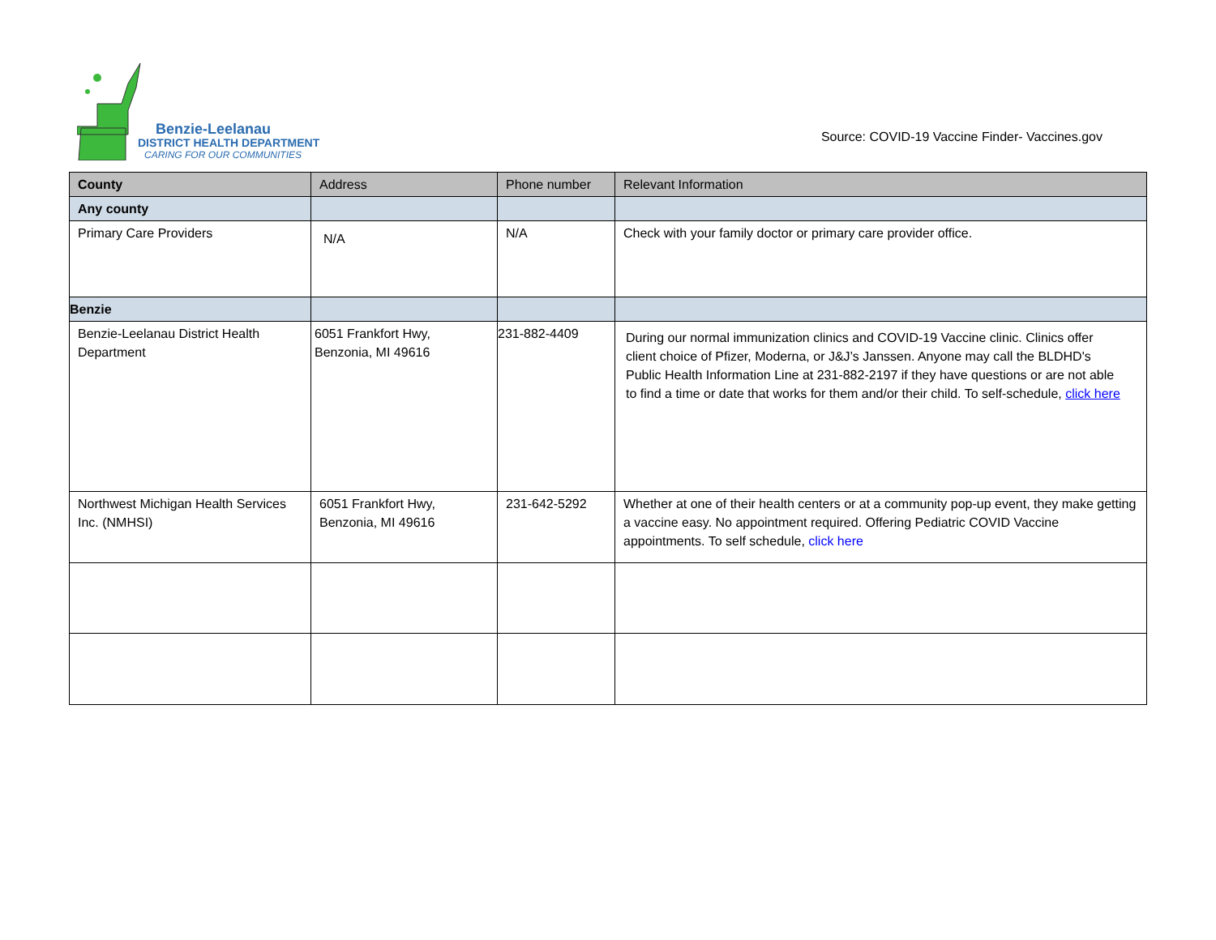Benzie-Leelanau
DISTRICT HEALTH DEPARTMENT
CARING FOR OUR COMMUNITIES
Source: COVID-19 Vaccine Finder- Vaccines.gov
| County | Address | Phone number | Relevant Information |
| --- | --- | --- | --- |
| Any county | | | |
| Primary Care Providers | N/A | N/A | Check with your family doctor or primary care provider office. |
| Benzie | | | |
| Benzie-Leelanau District Health Department | 6051 Frankfort Hwy, Benzonia, MI 49616 | 231-882-4409 | During our normal immunization clinics and COVID-19 Vaccine clinic. Clinics offer client choice of Pfizer, Moderna, or J&J’s Janssen. Anyone may call the BLDHD's Public Health Information Line at 231-882-2197 if they have questions or are not able to find a time or date that works for them and/or their child. To self-schedule, click here |
| Northwest Michigan Health Services Inc. (NMHSI) | 6051 Frankfort Hwy, Benzonia, MI 49616 | 231-642-5292 | Whether at one of their health centers or at a community pop-up event, they make getting a vaccine easy. No appointment required. Offering Pediatric COVID Vaccine appointments. To self schedule, click here |